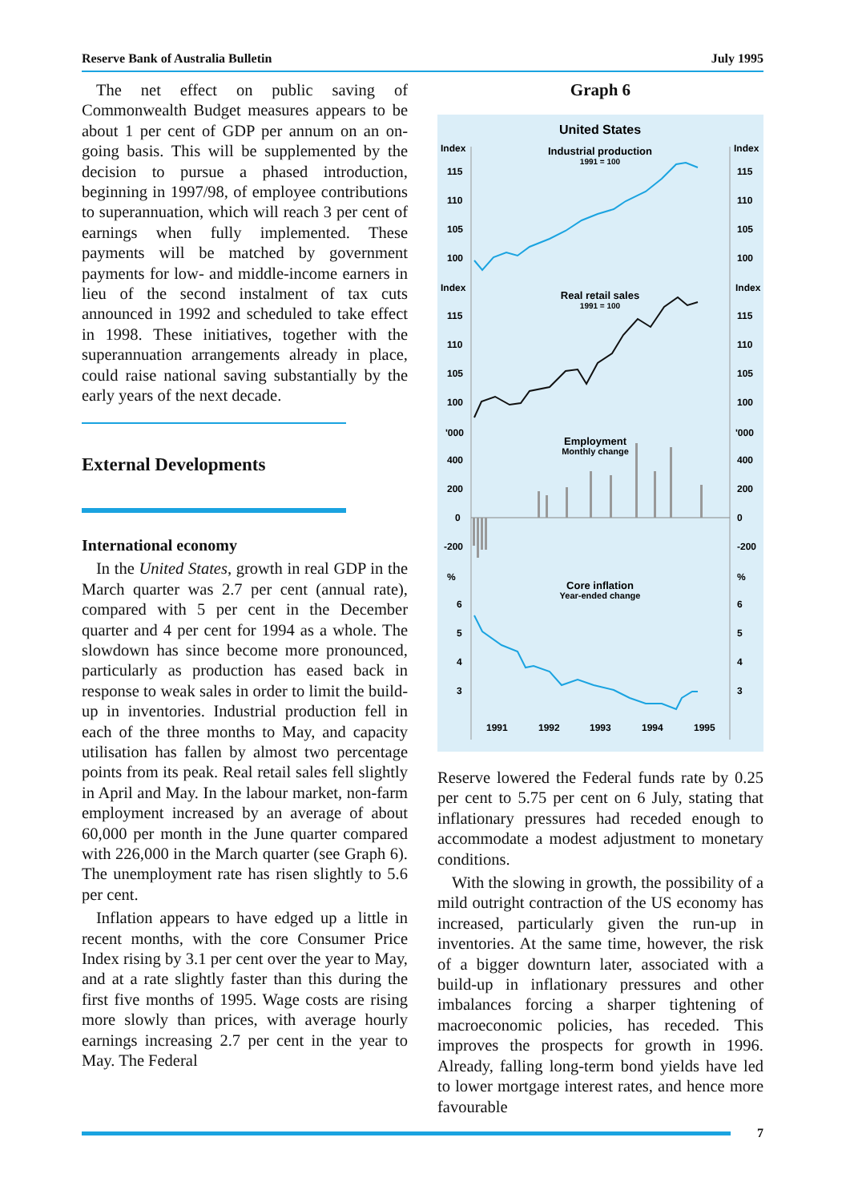Reserve Bank of Australia Bulletin July 1995
The net effect on public saving of Commonwealth Budget measures appears to be about 1 per cent of GDP per annum on an on-going basis. This will be supplemented by the decision to pursue a phased introduction, beginning in 1997/98, of employee contributions to superannuation, which will reach 3 per cent of earnings when fully implemented. These payments will be matched by government payments for low- and middle-income earners in lieu of the second instalment of tax cuts announced in 1992 and scheduled to take effect in 1998. These initiatives, together with the superannuation arrangements already in place, could raise national saving substantially by the early years of the next decade.
External Developments
International economy
In the United States, growth in real GDP in the March quarter was 2.7 per cent (annual rate), compared with 5 per cent in the December quarter and 4 per cent for 1994 as a whole. The slowdown has since become more pronounced, particularly as production has eased back in response to weak sales in order to limit the build-up in inventories. Industrial production fell in each of the three months to May, and capacity utilisation has fallen by almost two percentage points from its peak. Real retail sales fell slightly in April and May. In the labour market, non-farm employment increased by an average of about 60,000 per month in the June quarter compared with 226,000 in the March quarter (see Graph 6). The unemployment rate has risen slightly to 5.6 per cent.
Inflation appears to have edged up a little in recent months, with the core Consumer Price Index rising by 3.1 per cent over the year to May, and at a rate slightly faster than this during the first five months of 1995. Wage costs are rising more slowly than prices, with average hourly earnings increasing 2.7 per cent in the year to May. The Federal
Graph 6
United States
Index
Index
Industrial production
1991 = 100
115
115
110
110
105
105
100
100
Index
Index
Real retail sales
1991 = 100
115
115
110
110
105
105
100
100
'000
'000
Employment
Monthly change
400
400
200
200
0
0
-200
-200
%
%
Core inflation
Year-ended change
6
6
5
5
4
4
3
3
1991
1992
1993
1994
1995
Reserve lowered the Federal funds rate by 0.25 per cent to 5.75 per cent on 6 July, stating that inflationary pressures had receded enough to accommodate a modest adjustment to monetary conditions.
With the slowing in growth, the possibility of a mild outright contraction of the US economy has increased, particularly given the run-up in inventories. At the same time, however, the risk of a bigger downturn later, associated with a build-up in inflationary pressures and other imbalances forcing a sharper tightening of macroeconomic policies, has receded. This improves the prospects for growth in 1996. Already, falling long-term bond yields have led to lower mortgage interest rates, and hence more favourable
7